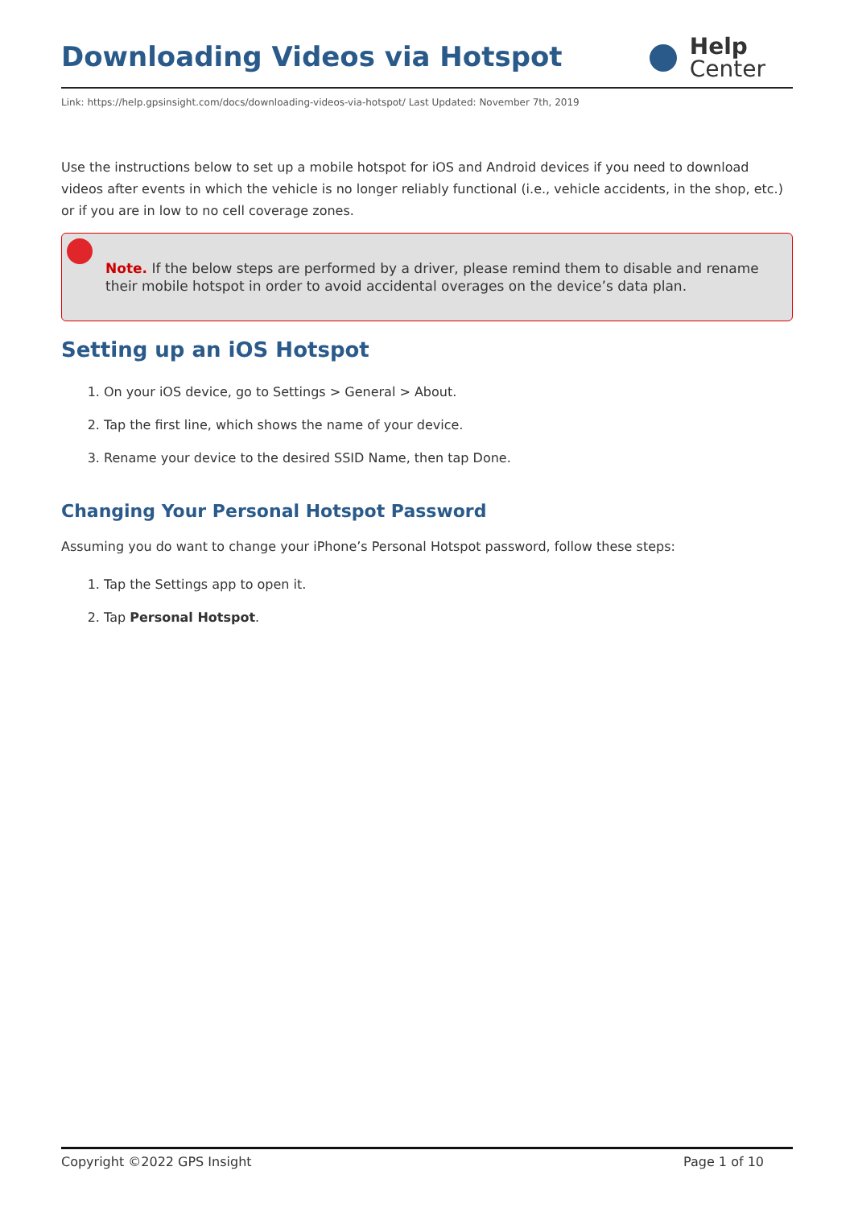Downloading Videos via Hotspot
Help
Center
Link: https://help.gpsinsight.com/docs/downloading-videos-via-hotspot/ Last Updated: November 7th, 2019
Use the instructions below to set up a mobile hotspot for iOS and Android devices if you need to download videos after events in which the vehicle is no longer reliably functional (i.e., vehicle accidents, in the shop, etc.) or if you are in low to no cell coverage zones.
Note. If the below steps are performed by a driver, please remind them to disable and rename their mobile hotspot in order to avoid accidental overages on the device’s data plan.
Setting up an iOS Hotspot
1. On your iOS device, go to Settings > General > About.
2. Tap the first line, which shows the name of your device.
3. Rename your device to the desired SSID Name, then tap Done.
Changing Your Personal Hotspot Password
Assuming you do want to change your iPhone’s Personal Hotspot password, follow these steps:
1. Tap the Settings app to open it.
2. Tap Personal Hotspot.
Copyright ©2022 GPS Insight Page 1 of 10